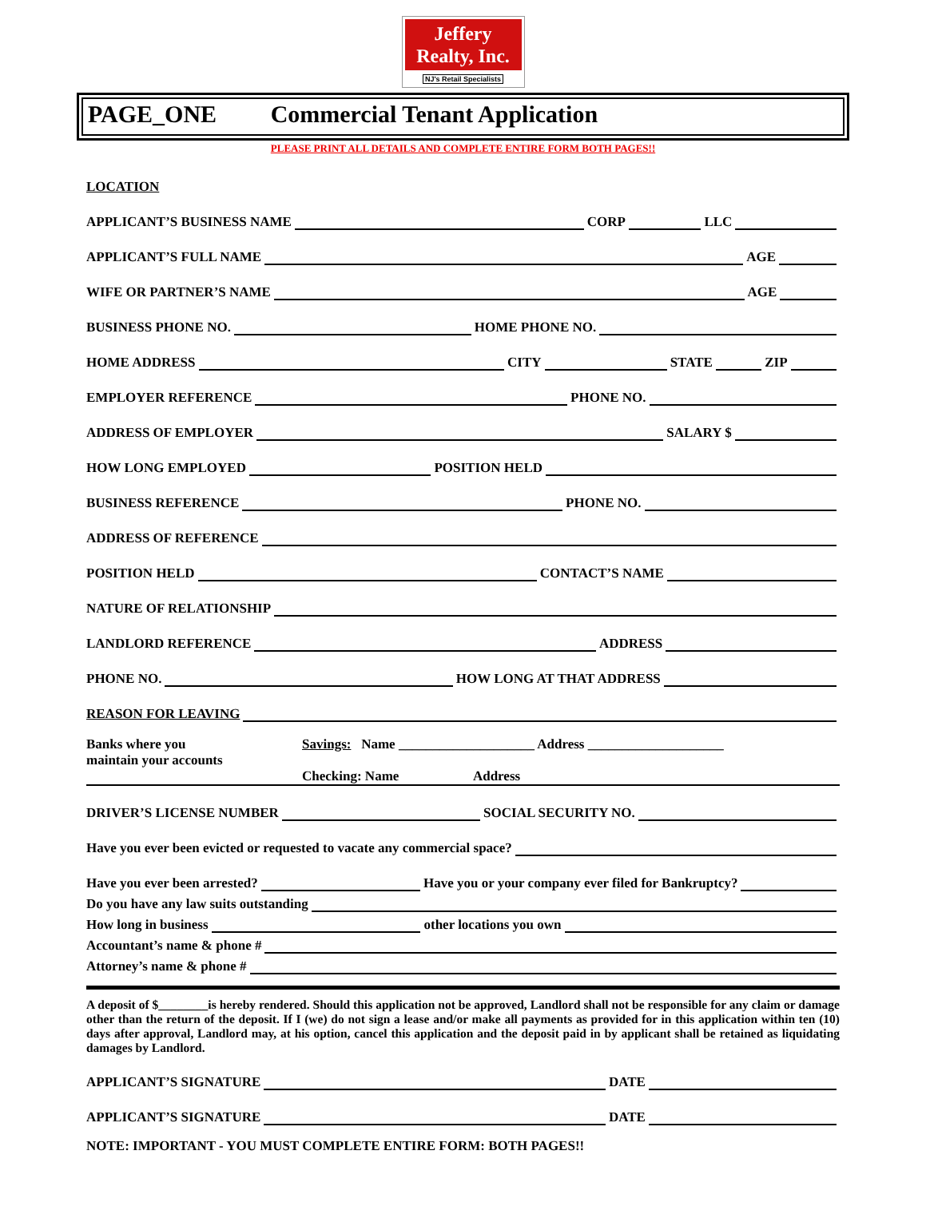Jeffery
Realty, Inc.
NJ's Retail Specialists
PAGE_ONE Commercial Tenant Application
PLEASE PRINT ALL DETAILS AND COMPLETE ENTIRE FORM BOTH PAGES!!
LOCATION
APPLICANT’S BUSINESS NAME CORP LLC
APPLICANT’S FULL NAME AGE
WIFE OR PARTNER’S NAME AGE
BUSINESS PHONE NO. HOME PHONE NO.
HOME ADDRESS CITY STATE ZIP
EMPLOYER REFERENCE PHONE NO.
ADDRESS OF EMPLOYER SALARY $
HOW LONG EMPLOYED POSITION HELD
BUSINESS REFERENCE PHONE NO.
ADDRESS OF REFERENCE
POSITION HELD CONTACT’S NAME
NATURE OF RELATIONSHIP
LANDLORD REFERENCE ADDRESS
PHONE NO. HOW LONG AT THAT ADDRESS
REASON FOR LEAVING
Banks where you
maintain your accounts
Savings: Name ____________________ Address ____________________
Checking: Name Address
DRIVER’S LICENSE NUMBER SOCIAL SECURITY NO.
Have you ever been evicted or requested to vacate any commercial space?
Have you ever been arrested? Have you or your company ever filed for Bankruptcy?
Do you have any law suits outstanding
How long in business other locations you own
Accountant’s name & phone #
Attorney’s name & phone #
A deposit of $________is hereby rendered. Should this application not be approved, Landlord shall not be responsible for any claim or damage other than the return of the deposit. If I (we) do not sign a lease and/or make all payments as provided for in this application within ten (10) days after approval, Landlord may, at his option, cancel this application and the deposit paid in by applicant shall be retained as liquidating damages by Landlord.
APPLICANT’S SIGNATURE DATE
APPLICANT’S SIGNATURE DATE
NOTE: IMPORTANT - YOU MUST COMPLETE ENTIRE FORM: BOTH PAGES!!